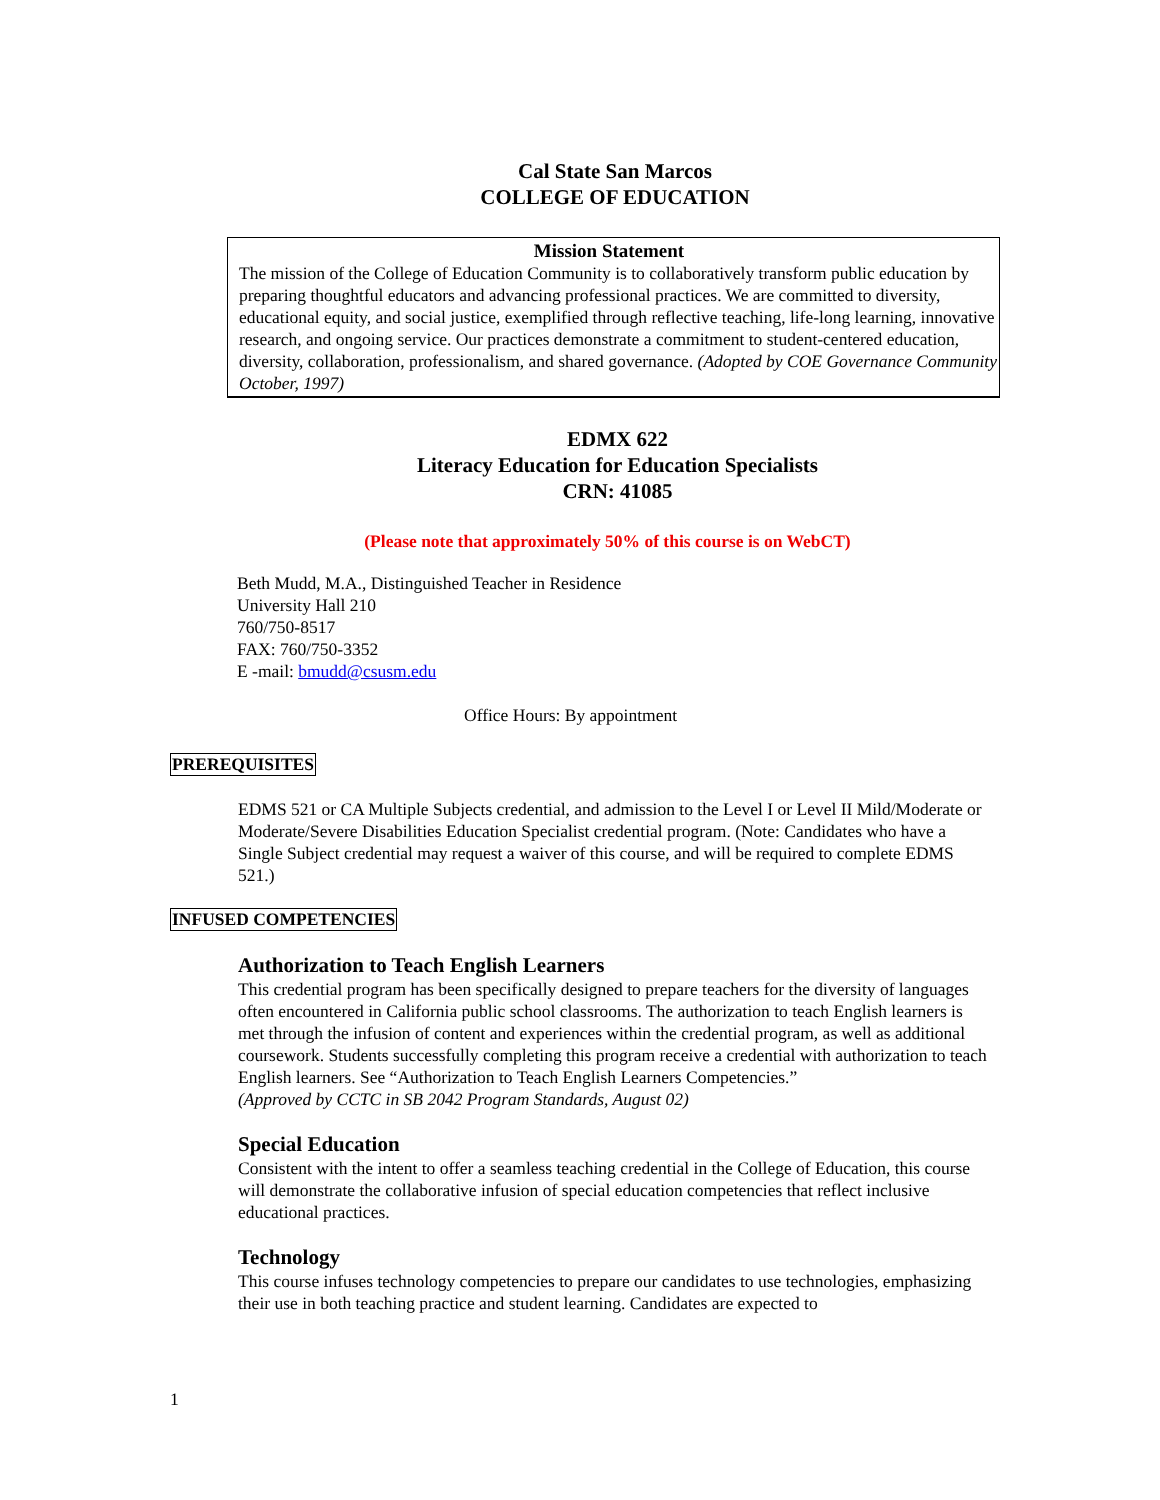Cal State San Marcos
COLLEGE OF EDUCATION
Mission Statement
The mission of the College of Education Community is to collaboratively transform public education by preparing thoughtful educators and advancing professional practices. We are committed to diversity, educational equity, and social justice, exemplified through reflective teaching, life-long learning, innovative research, and ongoing service. Our practices demonstrate a commitment to student-centered education, diversity, collaboration, professionalism, and shared governance. (Adopted by COE Governance Community October, 1997)
EDMX 622
Literacy Education for Education Specialists
CRN: 41085
(Please note that approximately 50% of this course is on WebCT)
Beth Mudd, M.A., Distinguished Teacher in Residence
University Hall 210
760/750-8517
FAX: 760/750-3352
E -mail: bmudd@csusm.edu
Office Hours: By appointment
PREREQUISITES
EDMS 521 or CA Multiple Subjects credential, and admission to the Level I or Level II Mild/Moderate or Moderate/Severe Disabilities Education Specialist credential program. (Note: Candidates who have a Single Subject credential may request a waiver of this course, and will be required to complete EDMS 521.)
INFUSED COMPETENCIES
Authorization to Teach English Learners
This credential program has been specifically designed to prepare teachers for the diversity of languages often encountered in California public school classrooms. The authorization to teach English learners is met through the infusion of content and experiences within the credential program, as well as additional coursework. Students successfully completing this program receive a credential with authorization to teach English learners. See “Authorization to Teach English Learners Competencies.”
(Approved by CCTC in SB 2042 Program Standards, August 02)
Special Education
Consistent with the intent to offer a seamless teaching credential in the College of Education, this course will demonstrate the collaborative infusion of special education competencies that reflect inclusive educational practices.
Technology
This course infuses technology competencies to prepare our candidates to use technologies, emphasizing their use in both teaching practice and student learning. Candidates are expected to
1